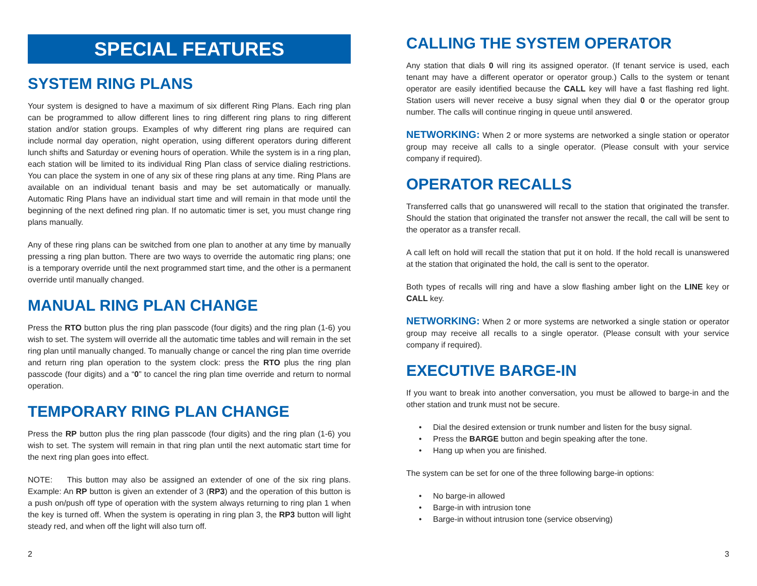SPECIAL FEATURES
SYSTEM RING PLANS
Your system is designed to have a maximum of six different Ring Plans. Each ring plan can be programmed to allow different lines to ring different ring plans to ring different station and/or station groups. Examples of why different ring plans are required can include normal day operation, night operation, using different operators during different lunch shifts and Saturday or evening hours of operation. While the system is in a ring plan, each station will be limited to its individual Ring Plan class of service dialing restrictions. You can place the system in one of any six of these ring plans at any time. Ring Plans are available on an individual tenant basis and may be set automatically or manually. Automatic Ring Plans have an individual start time and will remain in that mode until the beginning of the next defined ring plan. If no automatic timer is set, you must change ring plans manually.
Any of these ring plans can be switched from one plan to another at any time by manually pressing a ring plan button. There are two ways to override the automatic ring plans; one is a temporary override until the next programmed start time, and the other is a permanent override until manually changed.
MANUAL RING PLAN CHANGE
Press the RTO button plus the ring plan passcode (four digits) and the ring plan (1-6) you wish to set. The system will override all the automatic time tables and will remain in the set ring plan until manually changed. To manually change or cancel the ring plan time override and return ring plan operation to the system clock: press the RTO plus the ring plan passcode (four digits) and a “0” to cancel the ring plan time override and return to normal operation.
TEMPORARY RING PLAN CHANGE
Press the RP button plus the ring plan passcode (four digits) and the ring plan (1-6) you wish to set. The system will remain in that ring plan until the next automatic start time for the next ring plan goes into effect.
NOTE: This button may also be assigned an extender of one of the six ring plans. Example: An RP button is given an extender of 3 (RP3) and the operation of this button is a push on/push off type of operation with the system always returning to ring plan 1 when the key is turned off. When the system is operating in ring plan 3, the RP3 button will light steady red, and when off the light will also turn off.
CALLING THE SYSTEM OPERATOR
Any station that dials 0 will ring its assigned operator. (If tenant service is used, each tenant may have a different operator or operator group.) Calls to the system or tenant operator are easily identified because the CALL key will have a fast flashing red light. Station users will never receive a busy signal when they dial 0 or the operator group number. The calls will continue ringing in queue until answered.
NETWORKING: When 2 or more systems are networked a single station or operator group may receive all calls to a single operator. (Please consult with your service company if required).
OPERATOR RECALLS
Transferred calls that go unanswered will recall to the station that originated the transfer. Should the station that originated the transfer not answer the recall, the call will be sent to the operator as a transfer recall.
A call left on hold will recall the station that put it on hold. If the hold recall is unanswered at the station that originated the hold, the call is sent to the operator.
Both types of recalls will ring and have a slow flashing amber light on the LINE key or CALL key.
NETWORKING: When 2 or more systems are networked a single station or operator group may receive all recalls to a single operator. (Please consult with your service company if required).
EXECUTIVE BARGE-IN
If you want to break into another conversation, you must be allowed to barge-in and the other station and trunk must not be secure.
• Dial the desired extension or trunk number and listen for the busy signal.
• Press the BARGE button and begin speaking after the tone.
• Hang up when you are finished.
The system can be set for one of the three following barge-in options:
• No barge-in allowed
• Barge-in with intrusion tone
• Barge-in without intrusion tone (service observing)
2 3